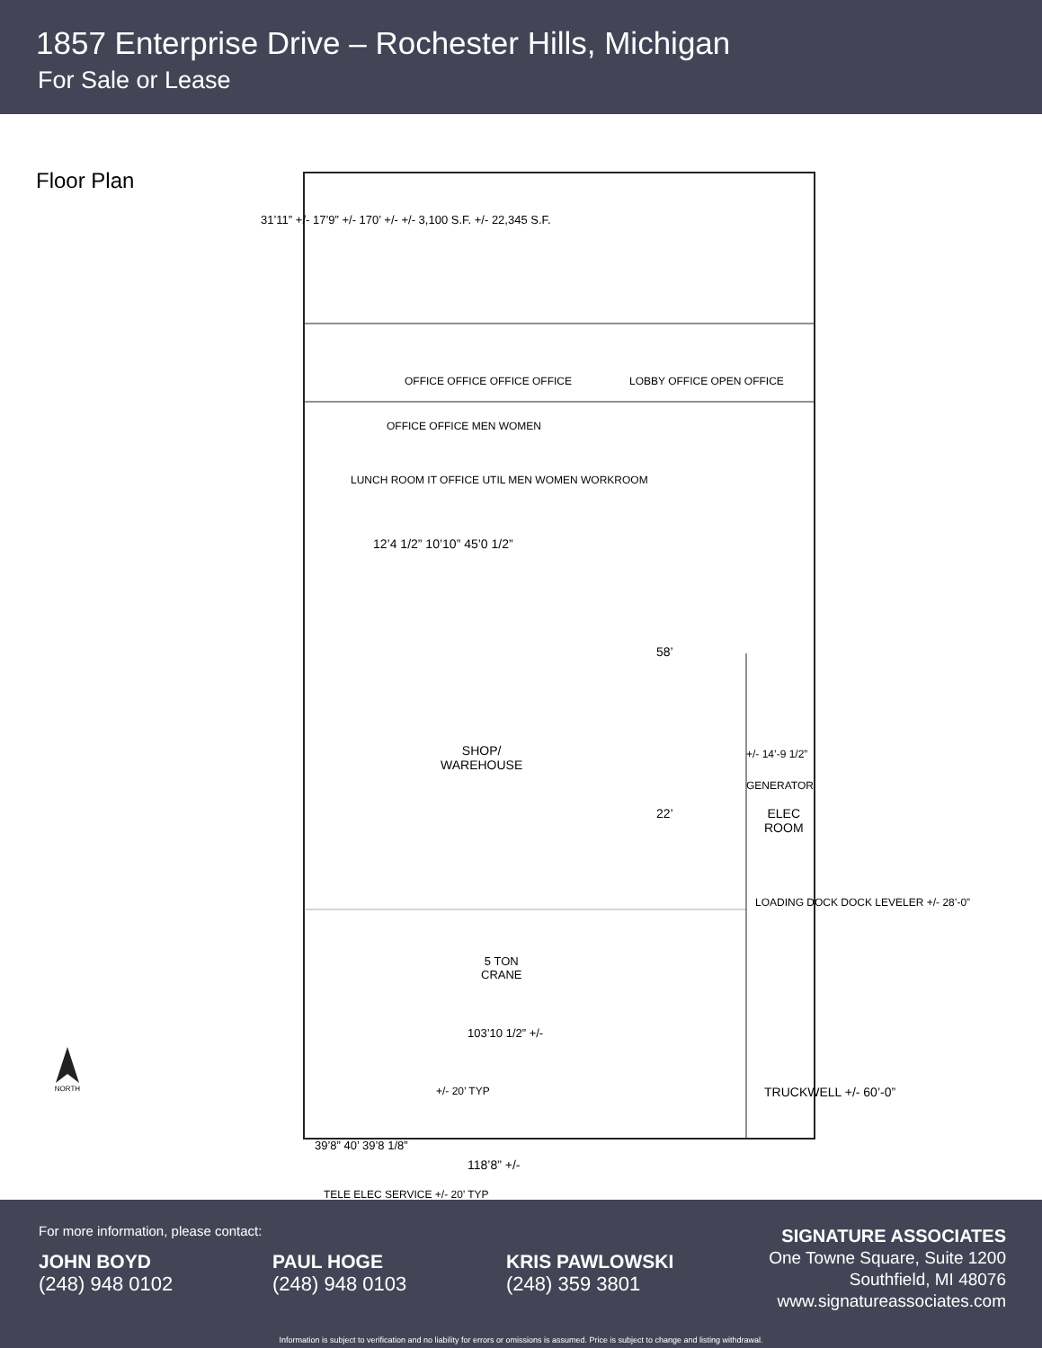1857 Enterprise Drive – Rochester Hills, Michigan
For Sale or Lease
Floor Plan
NORTH
OFFICE OFFICE OFFICE OFFICE LOBBY OFFICE OPEN OFFICE
LUNCH ROOM IT OFFICE UTIL MEN WOMEN WORKROOM
OFFICE OFFICE MEN WOMEN
12’4 1/2” 10’10” 45’0 1/2”
SHOP/
WAREHOUSE
58’
+/- 14’-9 1/2”
GENERATOR
ELEC
ROOM
22’
LOADING DOCK DOCK LEVELER +/- 28’-0”
5 TON
CRANE
103’10 1/2” +/-
+/- 20’ TYP TRUCKWELL +/- 60’-0”
39’8” 40’ 39’8 1/8”
TELE ELEC SERVICE +/- 20’ TYP
31’11” +/- 17’9” +/- 170’ +/- +/- 3,100 S.F. +/- 22,345 S.F.
118’8” +/-
For more information, please contact:
JOHN BOYD
(248) 948 0102
PAUL HOGE
(248) 948 0103
KRIS PAWLOWSKI
(248) 359 3801
SIGNATURE ASSOCIATES
One Towne Square, Suite 1200
Southfield, MI 48076
www.signatureassociates.com
Information is subject to verification and no liability for errors or omissions is assumed. Price is subject to change and listing withdrawal.